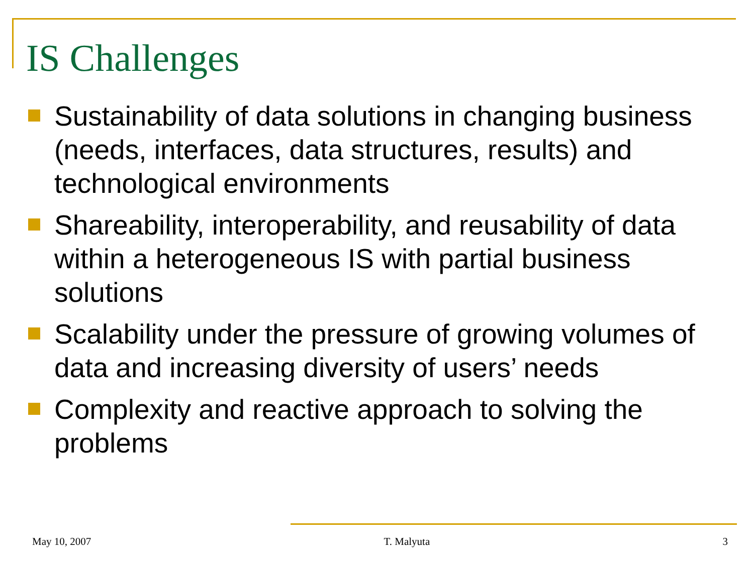IS Challenges
Sustainability of data solutions in changing business (needs, interfaces, data structures, results) and technological environments
Shareability, interoperability, and reusability of data within a heterogeneous IS with partial business solutions
Scalability under the pressure of growing volumes of data and increasing diversity of users’ needs
Complexity and reactive approach to solving the problems
May 10, 2007 T. Malyuta 3